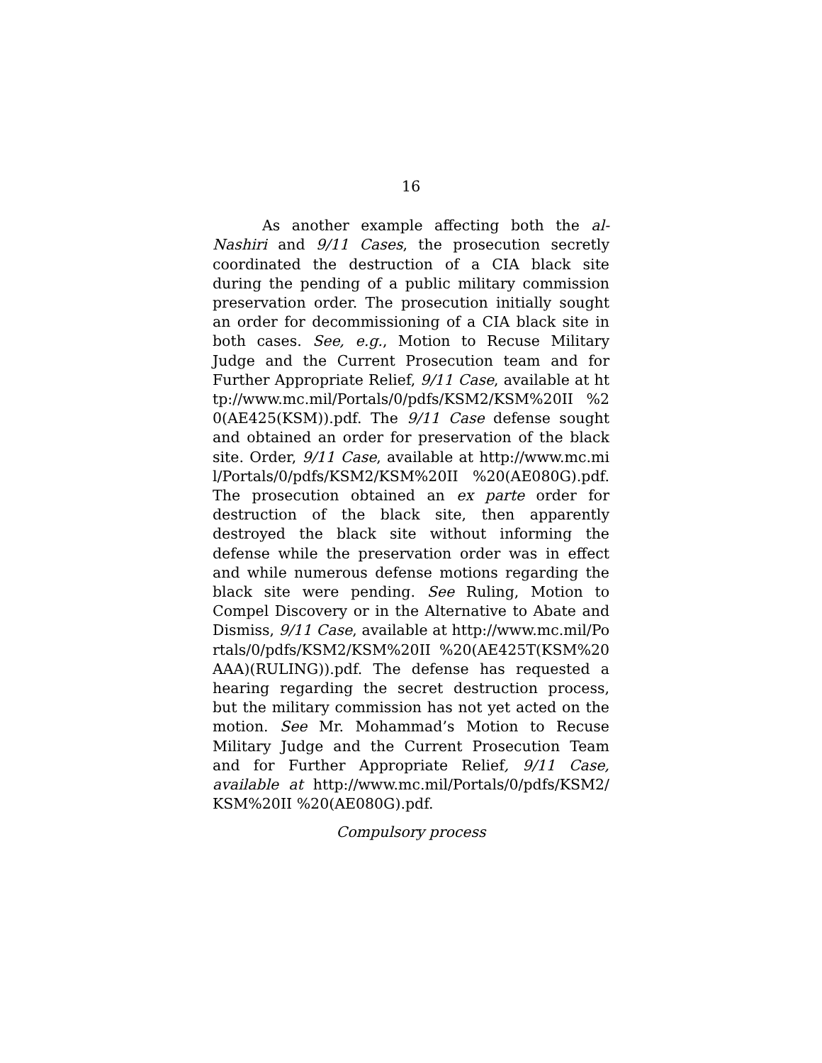16
As another example affecting both the al-Nashiri and 9/11 Cases, the prosecution secretly coordinated the destruction of a CIA black site during the pending of a public military commission preservation order. The prosecution initially sought an order for decommissioning of a CIA black site in both cases. See, e.g., Motion to Recuse Military Judge and the Current Prosecution team and for Further Appropriate Relief, 9/11 Case, available at http://www.mc.mil/Portals/0/pdfs/KSM2/KSM%20II %20(AE425(KSM)).pdf. The 9/11 Case defense sought and obtained an order for preservation of the black site. Order, 9/11 Case, available at http://www.mc.mil/Portals/0/pdfs/KSM2/KSM%20II %20(AE080G).pdf. The prosecution obtained an ex parte order for destruction of the black site, then apparently destroyed the black site without informing the defense while the preservation order was in effect and while numerous defense motions regarding the black site were pending. See Ruling, Motion to Compel Discovery or in the Alternative to Abate and Dismiss, 9/11 Case, available at http://www.mc.mil/Portals/0/pdfs/KSM2/KSM%20II %20(AE425T(KSM%20AAA)(RULING)).pdf. The defense has requested a hearing regarding the secret destruction process, but the military commission has not yet acted on the motion. See Mr. Mohammad’s Motion to Recuse Military Judge and the Current Prosecution Team and for Further Appropriate Relief, 9/11 Case, available at http://www.mc.mil/Portals/0/pdfs/KSM2/KSM%20II %20(AE080G).pdf.
Compulsory process